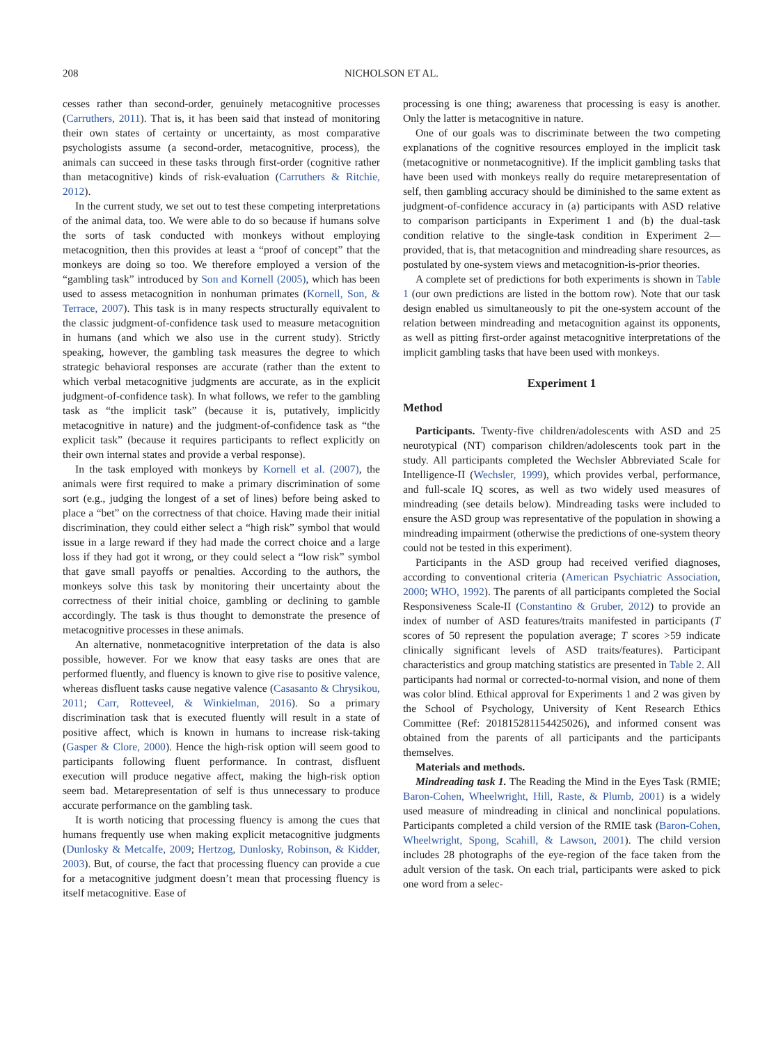208 NICHOLSON ET AL.
cesses rather than second-order, genuinely metacognitive processes (Carruthers, 2011). That is, it has been said that instead of monitoring their own states of certainty or uncertainty, as most comparative psychologists assume (a second-order, metacognitive, process), the animals can succeed in these tasks through first-order (cognitive rather than metacognitive) kinds of risk-evaluation (Carruthers & Ritchie, 2012).
In the current study, we set out to test these competing interpretations of the animal data, too. We were able to do so because if humans solve the sorts of task conducted with monkeys without employing metacognition, then this provides at least a “proof of concept” that the monkeys are doing so too. We therefore employed a version of the “gambling task” introduced by Son and Kornell (2005), which has been used to assess metacognition in nonhuman primates (Kornell, Son, & Terrace, 2007). This task is in many respects structurally equivalent to the classic judgment-of-confidence task used to measure metacognition in humans (and which we also use in the current study). Strictly speaking, however, the gambling task measures the degree to which strategic behavioral responses are accurate (rather than the extent to which verbal metacognitive judgments are accurate, as in the explicit judgment-of-confidence task). In what follows, we refer to the gambling task as “the implicit task” (because it is, putatively, implicitly metacognitive in nature) and the judgment-of-confidence task as “the explicit task” (because it requires participants to reflect explicitly on their own internal states and provide a verbal response).
In the task employed with monkeys by Kornell et al. (2007), the animals were first required to make a primary discrimination of some sort (e.g., judging the longest of a set of lines) before being asked to place a “bet” on the correctness of that choice. Having made their initial discrimination, they could either select a “high risk” symbol that would issue in a large reward if they had made the correct choice and a large loss if they had got it wrong, or they could select a “low risk” symbol that gave small payoffs or penalties. According to the authors, the monkeys solve this task by monitoring their uncertainty about the correctness of their initial choice, gambling or declining to gamble accordingly. The task is thus thought to demonstrate the presence of metacognitive processes in these animals.
An alternative, nonmetacognitive interpretation of the data is also possible, however. For we know that easy tasks are ones that are performed fluently, and fluency is known to give rise to positive valence, whereas disfluent tasks cause negative valence (Casasanto & Chrysikou, 2011; Carr, Rotteveel, & Winkielman, 2016). So a primary discrimination task that is executed fluently will result in a state of positive affect, which is known in humans to increase risk-taking (Gasper & Clore, 2000). Hence the high-risk option will seem good to participants following fluent performance. In contrast, disfluent execution will produce negative affect, making the high-risk option seem bad. Metarepresentation of self is thus unnecessary to produce accurate performance on the gambling task.
It is worth noticing that processing fluency is among the cues that humans frequently use when making explicit metacognitive judgments (Dunlosky & Metcalfe, 2009; Hertzog, Dunlosky, Robinson, & Kidder, 2003). But, of course, the fact that processing fluency can provide a cue for a metacognitive judgment doesn’t mean that processing fluency is itself metacognitive. Ease of
processing is one thing; awareness that processing is easy is another. Only the latter is metacognitive in nature.
One of our goals was to discriminate between the two competing explanations of the cognitive resources employed in the implicit task (metacognitive or nonmetacognitive). If the implicit gambling tasks that have been used with monkeys really do require metarepresentation of self, then gambling accuracy should be diminished to the same extent as judgment-of-confidence accuracy in (a) participants with ASD relative to comparison participants in Experiment 1 and (b) the dual-task condition relative to the single-task condition in Experiment 2—provided, that is, that metacognition and mindreading share resources, as postulated by one-system views and metacognition-is-prior theories.
A complete set of predictions for both experiments is shown in Table 1 (our own predictions are listed in the bottom row). Note that our task design enabled us simultaneously to pit the one-system account of the relation between mindreading and metacognition against its opponents, as well as pitting first-order against metacognitive interpretations of the implicit gambling tasks that have been used with monkeys.
Experiment 1
Method
Participants. Twenty-five children/adolescents with ASD and 25 neurotypical (NT) comparison children/adolescents took part in the study. All participants completed the Wechsler Abbreviated Scale for Intelligence-II (Wechsler, 1999), which provides verbal, performance, and full-scale IQ scores, as well as two widely used measures of mindreading (see details below). Mindreading tasks were included to ensure the ASD group was representative of the population in showing a mindreading impairment (otherwise the predictions of one-system theory could not be tested in this experiment).
Participants in the ASD group had received verified diagnoses, according to conventional criteria (American Psychiatric Association, 2000; WHO, 1992). The parents of all participants completed the Social Responsiveness Scale-II (Constantino & Gruber, 2012) to provide an index of number of ASD features/traits manifested in participants (T scores of 50 represent the population average; T scores >59 indicate clinically significant levels of ASD traits/features). Participant characteristics and group matching statistics are presented in Table 2. All participants had normal or corrected-to-normal vision, and none of them was color blind. Ethical approval for Experiments 1 and 2 was given by the School of Psychology, University of Kent Research Ethics Committee (Ref: 201815281154425026), and informed consent was obtained from the parents of all participants and the participants themselves.
Materials and methods.
Mindreading task 1. The Reading the Mind in the Eyes Task (RMIE; Baron-Cohen, Wheelwright, Hill, Raste, & Plumb, 2001) is a widely used measure of mindreading in clinical and nonclinical populations. Participants completed a child version of the RMIE task (Baron-Cohen, Wheelwright, Spong, Scahill, & Lawson, 2001). The child version includes 28 photographs of the eye-region of the face taken from the adult version of the task. On each trial, participants were asked to pick one word from a selec-